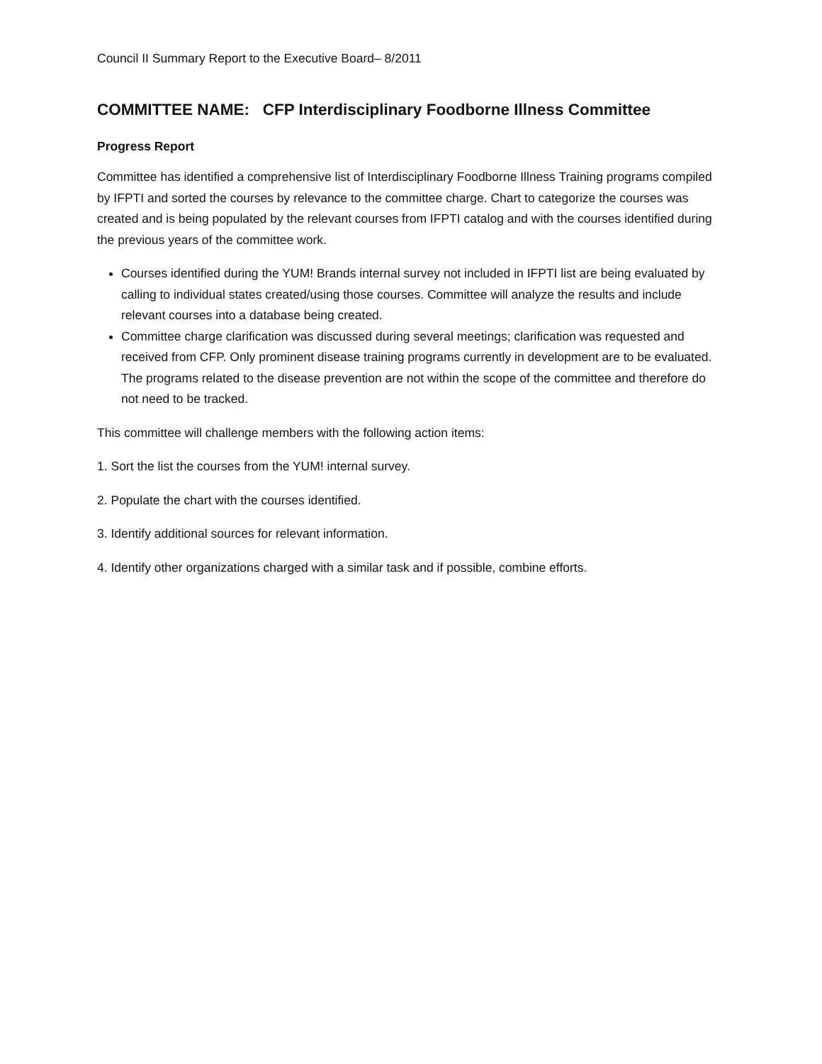Council II Summary Report to the Executive Board– 8/2011
COMMITTEE NAME: CFP Interdisciplinary Foodborne Illness Committee
Progress Report
Committee has identified a comprehensive list of Interdisciplinary Foodborne Illness Training programs compiled by IFPTI and sorted the courses by relevance to the committee charge. Chart to categorize the courses was created and is being populated by the relevant courses from IFPTI catalog and with the courses identified during the previous years of the committee work.
Courses identified during the YUM! Brands internal survey not included in IFPTI list are being evaluated by calling to individual states created/using those courses. Committee will analyze the results and include relevant courses into a database being created.
Committee charge clarification was discussed during several meetings; clarification was requested and received from CFP. Only prominent disease training programs currently in development are to be evaluated. The programs related to the disease prevention are not within the scope of the committee and therefore do not need to be tracked.
This committee will challenge members with the following action items:
1. Sort the list the courses from the YUM! internal survey.
2. Populate the chart with the courses identified.
3. Identify additional sources for relevant information.
4. Identify other organizations charged with a similar task and if possible, combine efforts.